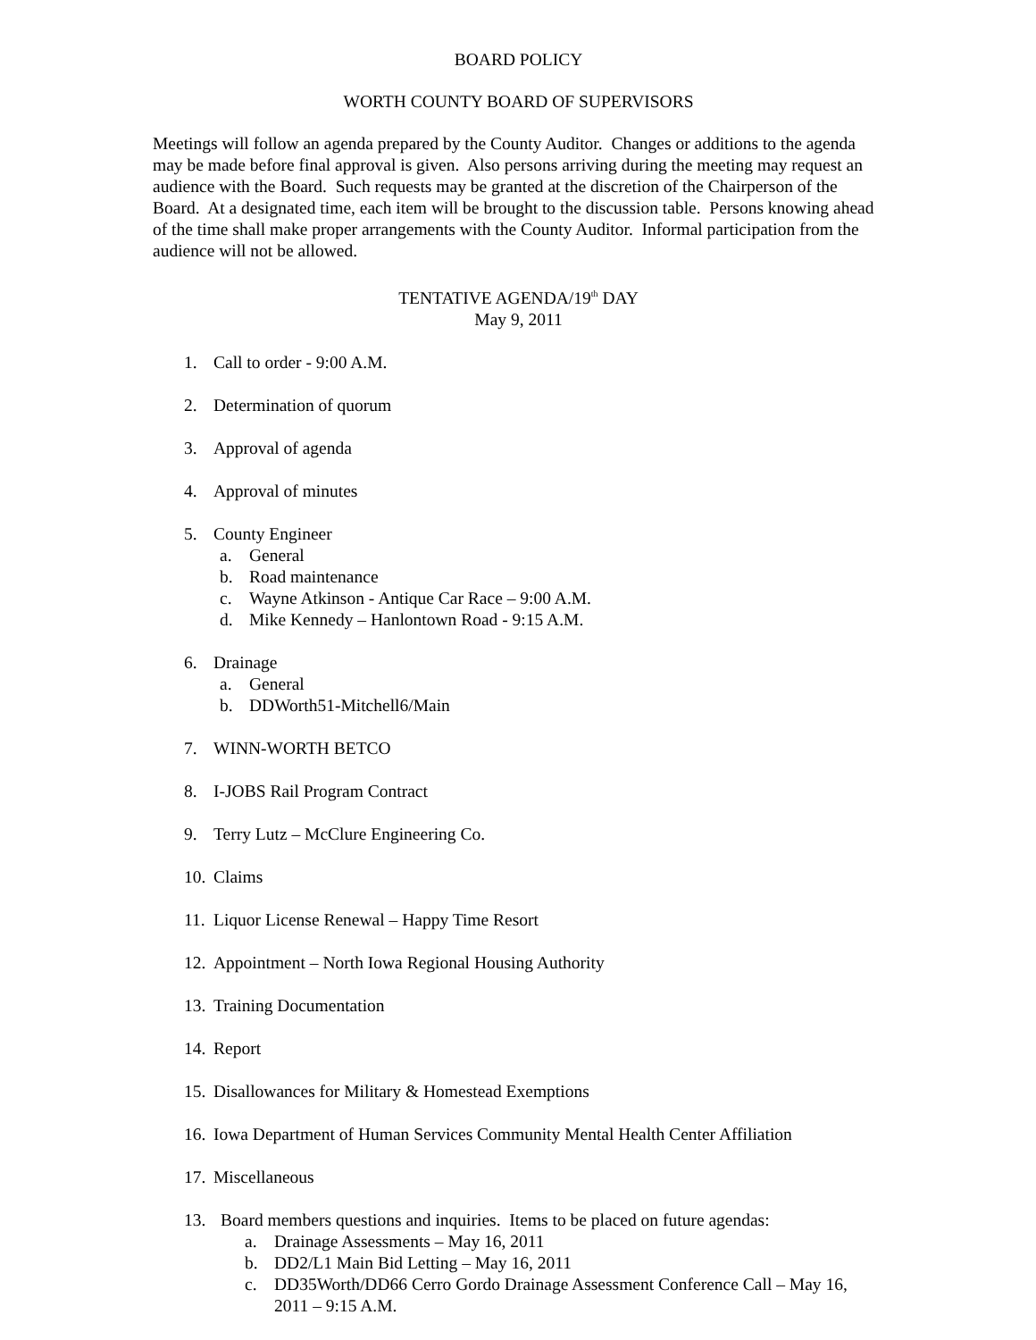BOARD POLICY
WORTH COUNTY BOARD OF SUPERVISORS
Meetings will follow an agenda prepared by the County Auditor. Changes or additions to the agenda may be made before final approval is given. Also persons arriving during the meeting may request an audience with the Board. Such requests may be granted at the discretion of the Chairperson of the Board. At a designated time, each item will be brought to the discussion table. Persons knowing ahead of the time shall make proper arrangements with the County Auditor. Informal participation from the audience will not be allowed.
TENTATIVE AGENDA/19<sup>th</sup> DAY
May 9, 2011
1. Call to order - 9:00 A.M.
2. Determination of quorum
3. Approval of agenda
4. Approval of minutes
5. County Engineer
a. General
b. Road maintenance
c. Wayne Atkinson - Antique Car Race – 9:00 A.M.
d. Mike Kennedy – Hanlontown Road - 9:15 A.M.
6. Drainage
a. General
b. DDWorth51-Mitchell6/Main
7. WINN-WORTH BETCO
8. I-JOBS Rail Program Contract
9. Terry Lutz – McClure Engineering Co.
10. Claims
11. Liquor License Renewal – Happy Time Resort
12. Appointment – North Iowa Regional Housing Authority
13. Training Documentation
14. Report
15. Disallowances for Military & Homestead Exemptions
16. Iowa Department of Human Services Community Mental Health Center Affiliation
17. Miscellaneous
13. Board members questions and inquiries. Items to be placed on future agendas:
a. Drainage Assessments – May 16, 2011
b. DD2/L1 Main Bid Letting – May 16, 2011
c. DD35Worth/DD66 Cerro Gordo Drainage Assessment Conference Call – May 16, 2011 – 9:15 A.M.